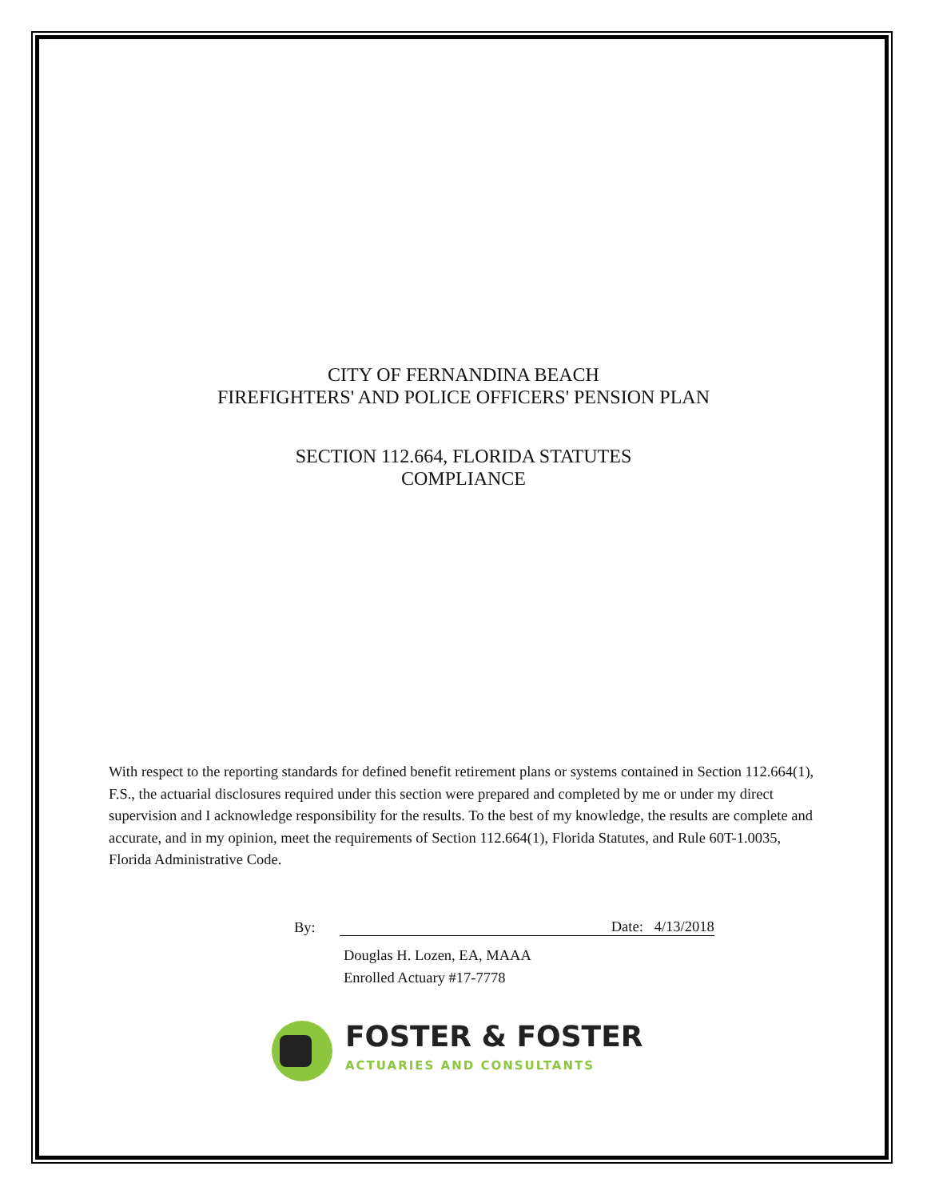CITY OF FERNANDINA BEACH
FIREFIGHTERS' AND POLICE OFFICERS' PENSION PLAN
SECTION 112.664, FLORIDA STATUTES
COMPLIANCE
With respect to the reporting standards for defined benefit retirement plans or systems contained in Section 112.664(1), F.S., the actuarial disclosures required under this section were prepared and completed by me or under my direct supervision and I acknowledge responsibility for the results. To the best of my knowledge, the results are complete and accurate, and in my opinion, meet the requirements of Section 112.664(1), Florida Statutes, and Rule 60T-1.0035, Florida Administrative Code.
By:
Date: 4/13/2018
Douglas H. Lozen, EA, MAAA
Enrolled Actuary #17-7778
FOSTER & FOSTER
ACTUARIES AND CONSULTANTS